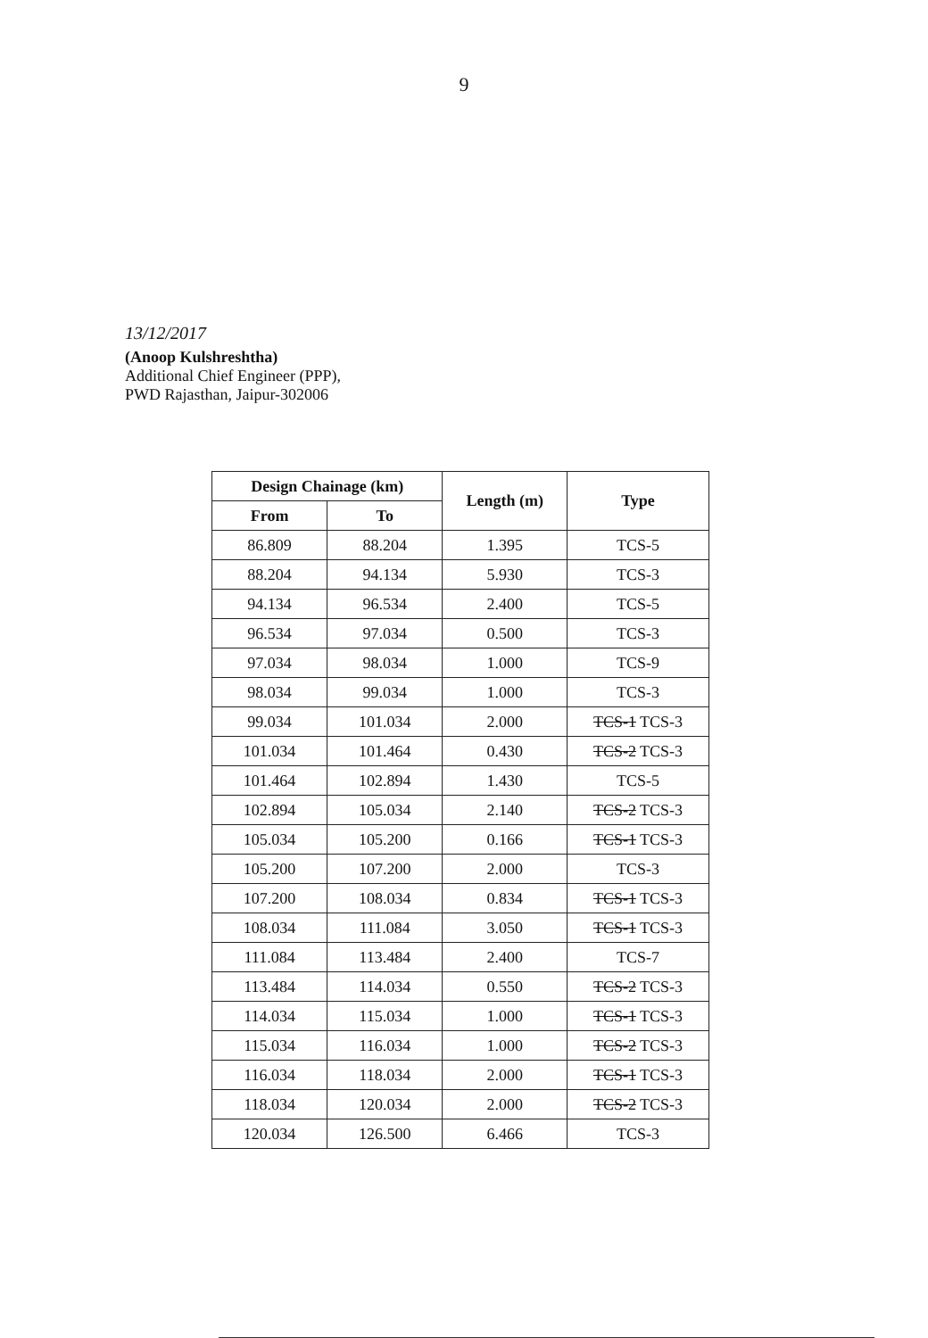9
13/12/2017
(Anoop Kulshreshtha)
Additional Chief Engineer (PPP),
PWD Rajasthan, Jaipur-302006
| Design Chainage (km) | | Length (m) | Type |
| --- | --- | --- | --- |
| From | To | | |
| 86.809 | 88.204 | 1.395 | TCS-5 |
| 88.204 | 94.134 | 5.930 | TCS-3 |
| 94.134 | 96.534 | 2.400 | TCS-5 |
| 96.534 | 97.034 | 0.500 | TCS-3 |
| 97.034 | 98.034 | 1.000 | TCS-9 |
| 98.034 | 99.034 | 1.000 | TCS-3 |
| 99.034 | 101.034 | 2.000 | TCS-1 TCS-3 |
| 101.034 | 101.464 | 0.430 | TCS-2 TCS-3 |
| 101.464 | 102.894 | 1.430 | TCS-5 |
| 102.894 | 105.034 | 2.140 | TCS-2 TCS-3 |
| 105.034 | 105.200 | 0.166 | TCS-1 TCS-3 |
| 105.200 | 107.200 | 2.000 | TCS-3 |
| 107.200 | 108.034 | 0.834 | TCS-1 TCS-3 |
| 108.034 | 111.084 | 3.050 | TCS-1 TCS-3 |
| 111.084 | 113.484 | 2.400 | TCS-7 |
| 113.484 | 114.034 | 0.550 | TCS-2 TCS-3 |
| 114.034 | 115.034 | 1.000 | TCS-1 TCS-3 |
| 115.034 | 116.034 | 1.000 | TCS-2 TCS-3 |
| 116.034 | 118.034 | 2.000 | TCS-1 TCS-3 |
| 118.034 | 120.034 | 2.000 | TCS-2 TCS-3 |
| 120.034 | 126.500 | 6.466 | TCS-3 |